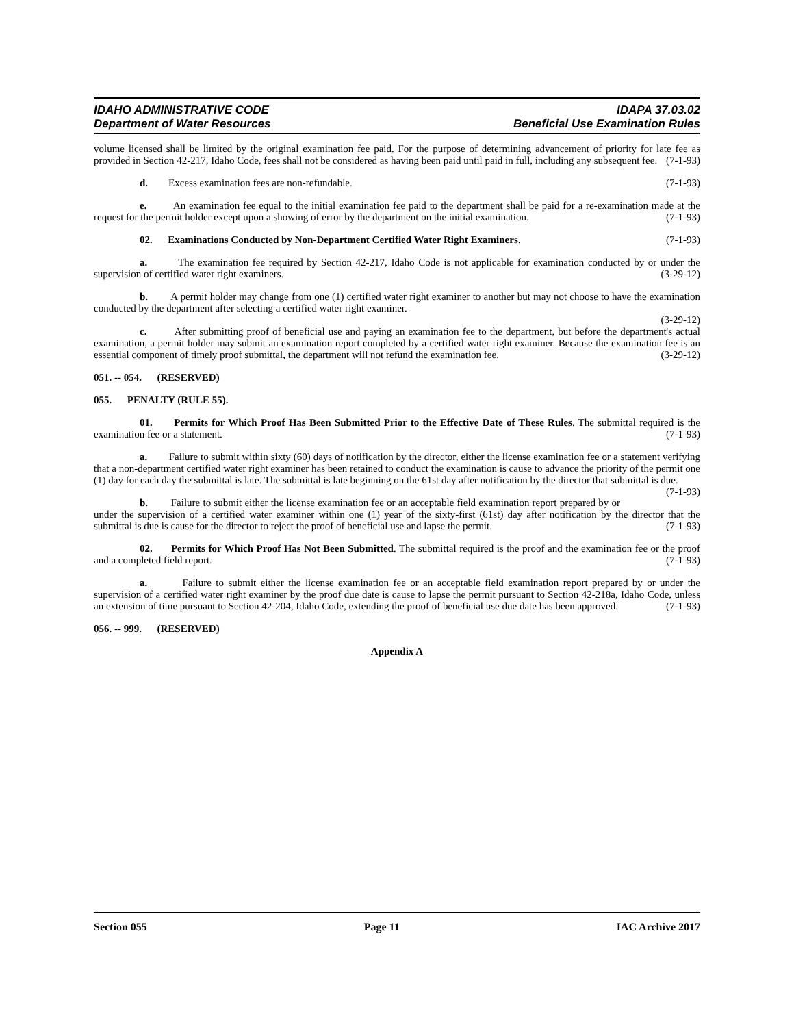IDAHO ADMINISTRATIVE CODE
Department of Water Resources
IDAPA 37.03.02
Beneficial Use Examination Rules
volume licensed shall be limited by the original examination fee paid. For the purpose of determining advancement of priority for late fee as provided in Section 42-217, Idaho Code, fees shall not be considered as having been paid until paid in full, including any subsequent fee. (7-1-93)
d. Excess examination fees are non-refundable. (7-1-93)
e. An examination fee equal to the initial examination fee paid to the department shall be paid for a re-examination made at the request for the permit holder except upon a showing of error by the department on the initial examination. (7-1-93)
02. Examinations Conducted by Non-Department Certified Water Right Examiners. (7-1-93)
a. The examination fee required by Section 42-217, Idaho Code is not applicable for examination conducted by or under the supervision of certified water right examiners. (3-29-12)
b. A permit holder may change from one (1) certified water right examiner to another but may not choose to have the examination conducted by the department after selecting a certified water right examiner.
(3-29-12)
c. After submitting proof of beneficial use and paying an examination fee to the department, but before the department's actual examination, a permit holder may submit an examination report completed by a certified water right examiner. Because the examination fee is an essential component of timely proof submittal, the department will not refund the examination fee. (3-29-12)
051. -- 054. (RESERVED)
055. PENALTY (RULE 55).
01. Permits for Which Proof Has Been Submitted Prior to the Effective Date of These Rules. The submittal required is the examination fee or a statement. (7-1-93)
a. Failure to submit within sixty (60) days of notification by the director, either the license examination fee or a statement verifying that a non-department certified water right examiner has been retained to conduct the examination is cause to advance the priority of the permit one (1) day for each day the submittal is late. The submittal is late beginning on the 61st day after notification by the director that submittal is due. (7-1-93)
b. Failure to submit either the license examination fee or an acceptable field examination report prepared by or under the supervision of a certified water examiner within one (1) year of the sixty-first (61st) day after notification by the director that the submittal is due is cause for the director to reject the proof of beneficial use and lapse the permit. (7-1-93)
02. Permits for Which Proof Has Not Been Submitted. The submittal required is the proof and the examination fee or the proof and a completed field report. (7-1-93)
a. Failure to submit either the license examination fee or an acceptable field examination report prepared by or under the supervision of a certified water right examiner by the proof due date is cause to lapse the permit pursuant to Section 42-218a, Idaho Code, unless an extension of time pursuant to Section 42-204, Idaho Code, extending the proof of beneficial use due date has been approved. (7-1-93)
056. -- 999. (RESERVED)
Appendix A
Section 055 Page 11 IAC Archive 2017